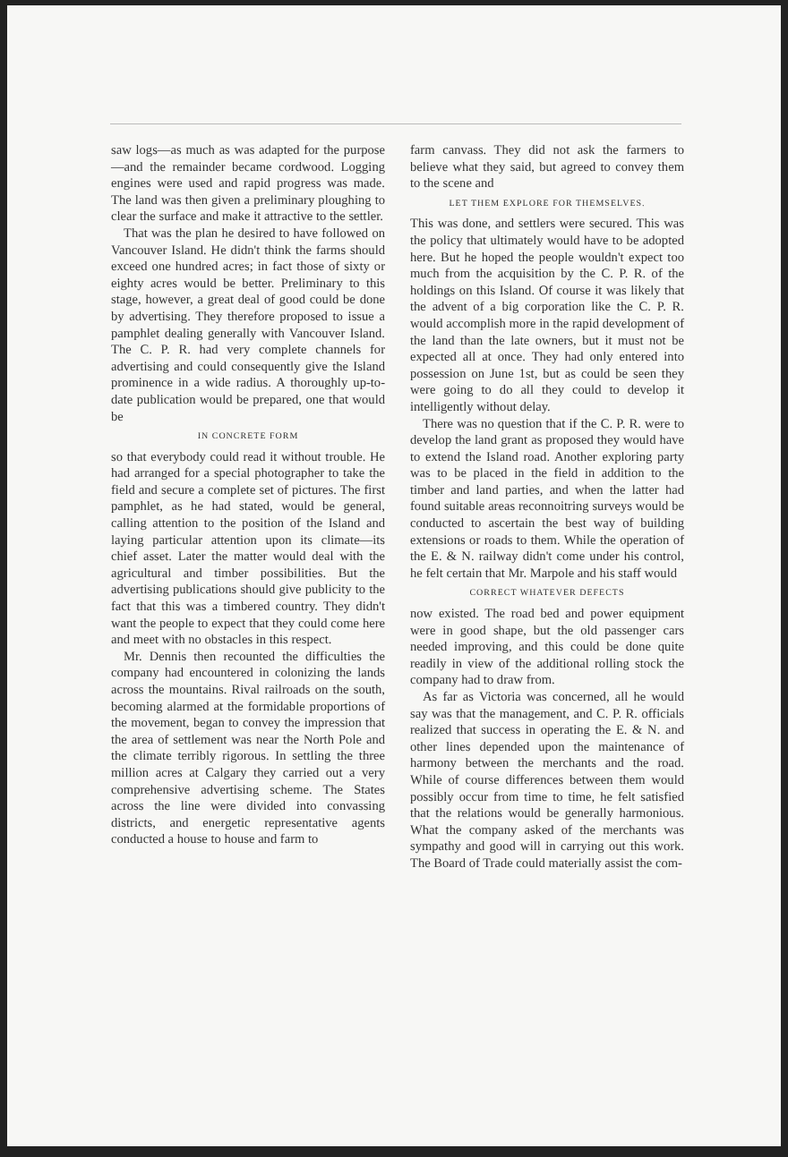saw logs—as much as was adapted for the purpose—and the remainder became cordwood. Logging engines were used and rapid progress was made. The land was then given a preliminary ploughing to clear the surface and make it attractive to the settler.
That was the plan he desired to have followed on Vancouver Island. He didn't think the farms should exceed one hundred acres; in fact those of sixty or eighty acres would be better. Preliminary to this stage, however, a great deal of good could be done by advertising. They therefore proposed to issue a pamphlet dealing generally with Vancouver Island. The C. P. R. had very complete channels for advertising and could consequently give the Island prominence in a wide radius. A thoroughly up-to-date publication would be prepared, one that would be
IN CONCRETE FORM
so that everybody could read it without trouble. He had arranged for a special photographer to take the field and secure a complete set of pictures. The first pamphlet, as he had stated, would be general, calling attention to the position of the Island and laying particular attention upon its climate—its chief asset. Later the matter would deal with the agricultural and timber possibilities. But the advertising publications should give publicity to the fact that this was a timbered country. They didn't want the people to expect that they could come here and meet with no obstacles in this respect.
Mr. Dennis then recounted the difficulties the company had encountered in colonizing the lands across the mountains. Rival railroads on the south, becoming alarmed at the formidable proportions of the movement, began to convey the impression that the area of settlement was near the North Pole and the climate terribly rigorous. In settling the three million acres at Calgary they carried out a very comprehensive advertising scheme. The States across the line were divided into convassing districts, and energetic representative agents conducted a house to house and farm to
farm canvass. They did not ask the farmers to believe what they said, but agreed to convey them to the scene and
LET THEM EXPLORE FOR THEMSELVES.
This was done, and settlers were secured. This was the policy that ultimately would have to be adopted here. But he hoped the people wouldn't expect too much from the acquisition by the C. P. R. of the holdings on this Island. Of course it was likely that the advent of a big corporation like the C. P. R. would accomplish more in the rapid development of the land than the late owners, but it must not be expected all at once. They had only entered into possession on June 1st, but as could be seen they were going to do all they could to develop it intelligently without delay.
There was no question that if the C. P. R. were to develop the land grant as proposed they would have to extend the Island road. Another exploring party was to be placed in the field in addition to the timber and land parties, and when the latter had found suitable areas reconnoitring surveys would be conducted to ascertain the best way of building extensions or roads to them. While the operation of the E. & N. railway didn't come under his control, he felt certain that Mr. Marpole and his staff would
CORRECT WHATEVER DEFECTS
now existed. The road bed and power equipment were in good shape, but the old passenger cars needed improving, and this could be done quite readily in view of the additional rolling stock the company had to draw from.
As far as Victoria was concerned, all he would say was that the management, and C. P. R. officials realized that success in operating the E. & N. and other lines depended upon the maintenance of harmony between the merchants and the road. While of course differences between them would possibly occur from time to time, he felt satisfied that the relations would be generally harmonious. What the company asked of the merchants was sympathy and good will in carrying out this work. The Board of Trade could materially assist the com-